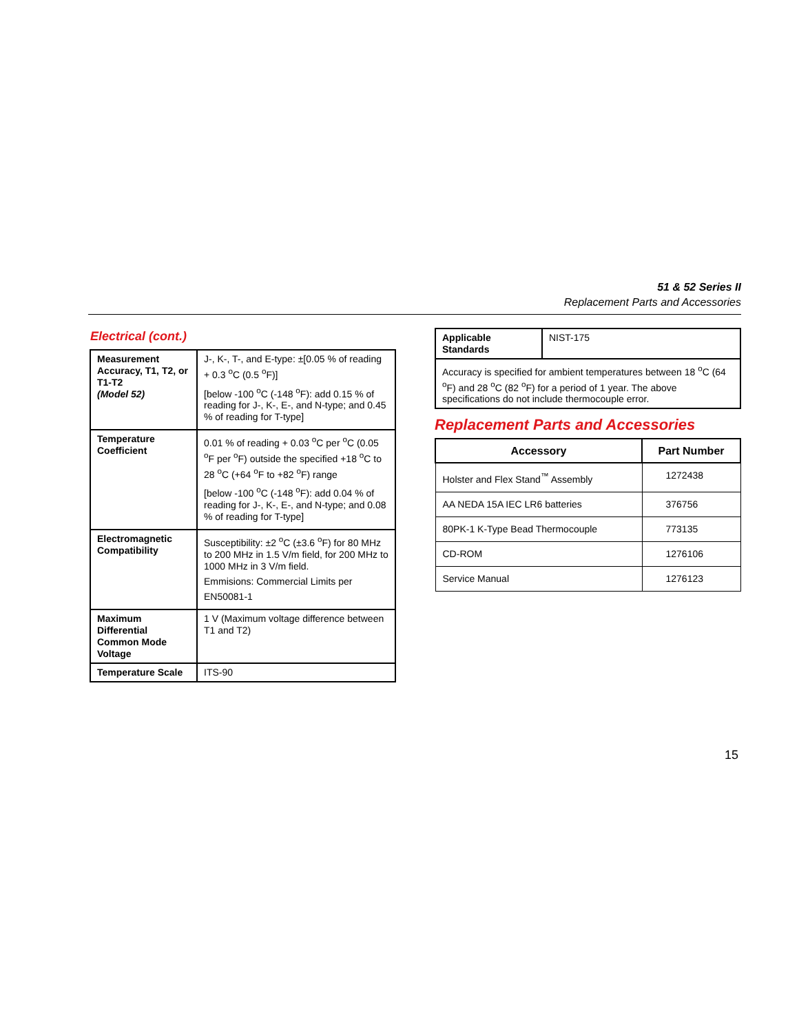51 & 52 Series II
Replacement Parts and Accessories
Electrical (cont.)
| Measurement Accuracy, T1, T2, or T1-T2 (Model 52) | J-, K-, T-, and E-type: ±[0.05 % of reading + 0.3 <sup>o</sup>C (0.5 <sup>o</sup>F)] [below -100 <sup>o</sup>C (-148 <sup>o</sup>F): add 0.15 % of reading for J-, K-, E-, and N-type; and 0.45 % of reading for T-type] |
| Temperature Coefficient | 0.01 % of reading + 0.03 <sup>o</sup>C per <sup>o</sup>C (0.05 <sup>o</sup>F per <sup>o</sup>F) outside the specified +18 <sup>o</sup>C to 28 <sup>o</sup>C (+64 <sup>o</sup>F to +82 <sup>o</sup>F) range [below -100 <sup>o</sup>C (-148 <sup>o</sup>F): add 0.04 % of reading for J-, K-, E-, and N-type; and 0.08 % of reading for T-type] |
| Electromagnetic Compatibility | Susceptibility: ±2 <sup>o</sup>C (±3.6 <sup>o</sup>F) for 80 MHz to 200 MHz in 1.5 V/m field, for 200 MHz to 1000 MHz in 3 V/m field. Emmisions: Commercial Limits per EN50081-1 |
| Maximum Differential Common Mode Voltage | 1 V (Maximum voltage difference between T1 and T2) |
| Temperature Scale | ITS-90 |
| Applicable Standards | NIST-175 |
| Accuracy is specified for ambient temperatures between 18 <sup>o</sup>C (64 <sup>o</sup>F) and 28 <sup>o</sup>C (82 <sup>o</sup>F) for a period of 1 year. The above specifications do not include thermocouple error. | |
Replacement Parts and Accessories
| Accessory | Part Number |
| --- | --- |
| Holster and Flex Stand<sup>™</sup> Assembly | 1272438 |
| AA NEDA 15A IEC LR6 batteries | 376756 |
| 80PK-1 K-Type Bead Thermocouple | 773135 |
| CD-ROM | 1276106 |
| Service Manual | 1276123 |
15